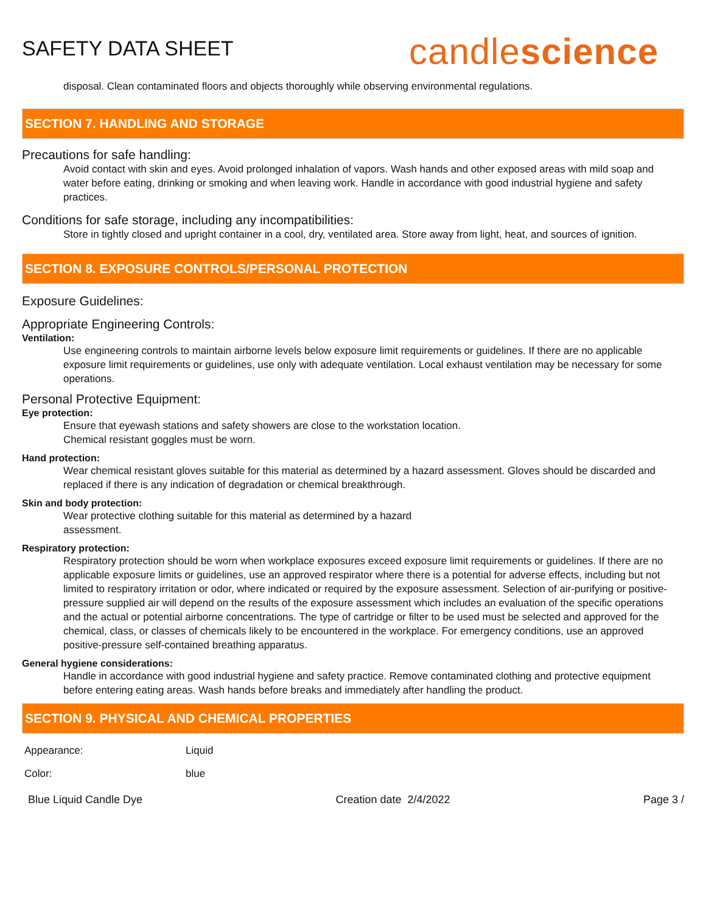SAFETY DATA SHEET
candlescience
disposal. Clean contaminated floors and objects thoroughly while observing environmental regulations.
SECTION 7. HANDLING AND STORAGE
Precautions for safe handling:
Avoid contact with skin and eyes. Avoid prolonged inhalation of vapors. Wash hands and other exposed areas with mild soap and water before eating, drinking or smoking and when leaving work. Handle in accordance with good industrial hygiene and safety practices.
Conditions for safe storage, including any incompatibilities:
Store in tightly closed and upright container in a cool, dry, ventilated area. Store away from light, heat, and sources of ignition.
SECTION 8. EXPOSURE CONTROLS/PERSONAL PROTECTION
Exposure Guidelines:
Appropriate Engineering Controls:
Ventilation:
Use engineering controls to maintain airborne levels below exposure limit requirements or guidelines. If there are no applicable exposure limit requirements or guidelines, use only with adequate ventilation. Local exhaust ventilation may be necessary for some operations.
Personal Protective Equipment:
Eye protection:
Ensure that eyewash stations and safety showers are close to the workstation location.
Chemical resistant goggles must be worn.
Hand protection:
Wear chemical resistant gloves suitable for this material as determined by a hazard assessment. Gloves should be discarded and replaced if there is any indication of degradation or chemical breakthrough.
Skin and body protection:
Wear protective clothing suitable for this material as determined by a hazard
assessment.
Respiratory protection:
Respiratory protection should be worn when workplace exposures exceed exposure limit requirements or guidelines. If there are no applicable exposure limits or guidelines, use an approved respirator where there is a potential for adverse effects, including but not limited to respiratory irritation or odor, where indicated or required by the exposure assessment. Selection of air-purifying or positive-pressure supplied air will depend on the results of the exposure assessment which includes an evaluation of the specific operations and the actual or potential airborne concentrations. The type of cartridge or filter to be used must be selected and approved for the chemical, class, or classes of chemicals likely to be encountered in the workplace. For emergency conditions, use an approved positive-pressure self-contained breathing apparatus.
General hygiene considerations:
Handle in accordance with good industrial hygiene and safety practice. Remove contaminated clothing and protective equipment before entering eating areas. Wash hands before breaks and immediately after handling the product.
SECTION 9. PHYSICAL AND CHEMICAL PROPERTIES
| Appearance: | Liquid |
| Color: | blue |
Blue Liquid Candle Dye Creation date 2/4/2022 Page 3 /